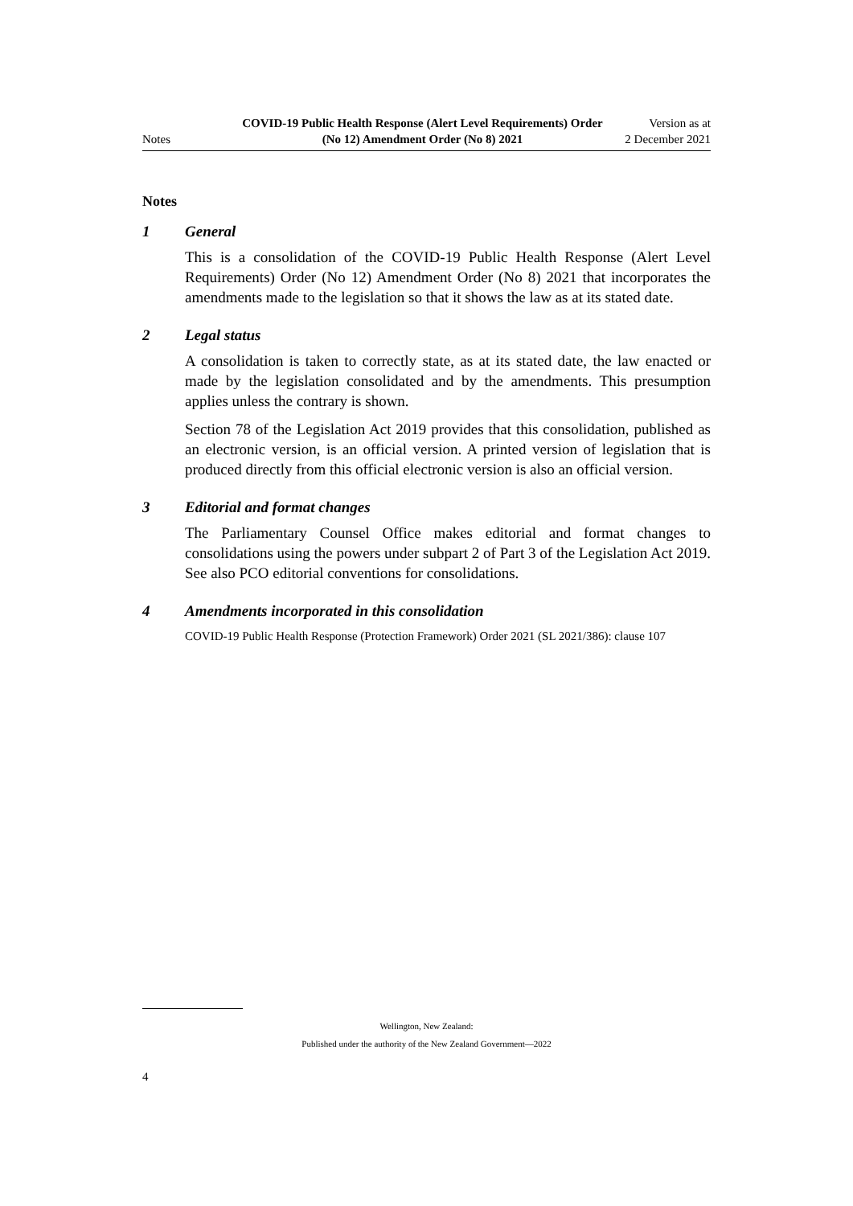Notes
COVID-19 Public Health Response (Alert Level Requirements) Order (No 12) Amendment Order (No 8) 2021
Version as at
2 December 2021
Notes
1 General
This is a consolidation of the COVID-19 Public Health Response (Alert Level Requirements) Order (No 12) Amendment Order (No 8) 2021 that incorporates the amendments made to the legislation so that it shows the law as at its stated date.
2 Legal status
A consolidation is taken to correctly state, as at its stated date, the law enacted or made by the legislation consolidated and by the amendments. This presumption applies unless the contrary is shown.
Section 78 of the Legislation Act 2019 provides that this consolidation, published as an electronic version, is an official version. A printed version of legislation that is produced directly from this official electronic version is also an official version.
3 Editorial and format changes
The Parliamentary Counsel Office makes editorial and format changes to consolidations using the powers under subpart 2 of Part 3 of the Legislation Act 2019. See also PCO editorial conventions for consolidations.
4 Amendments incorporated in this consolidation
COVID-19 Public Health Response (Protection Framework) Order 2021 (SL 2021/386): clause 107
Wellington, New Zealand:
Published under the authority of the New Zealand Government—2022
4